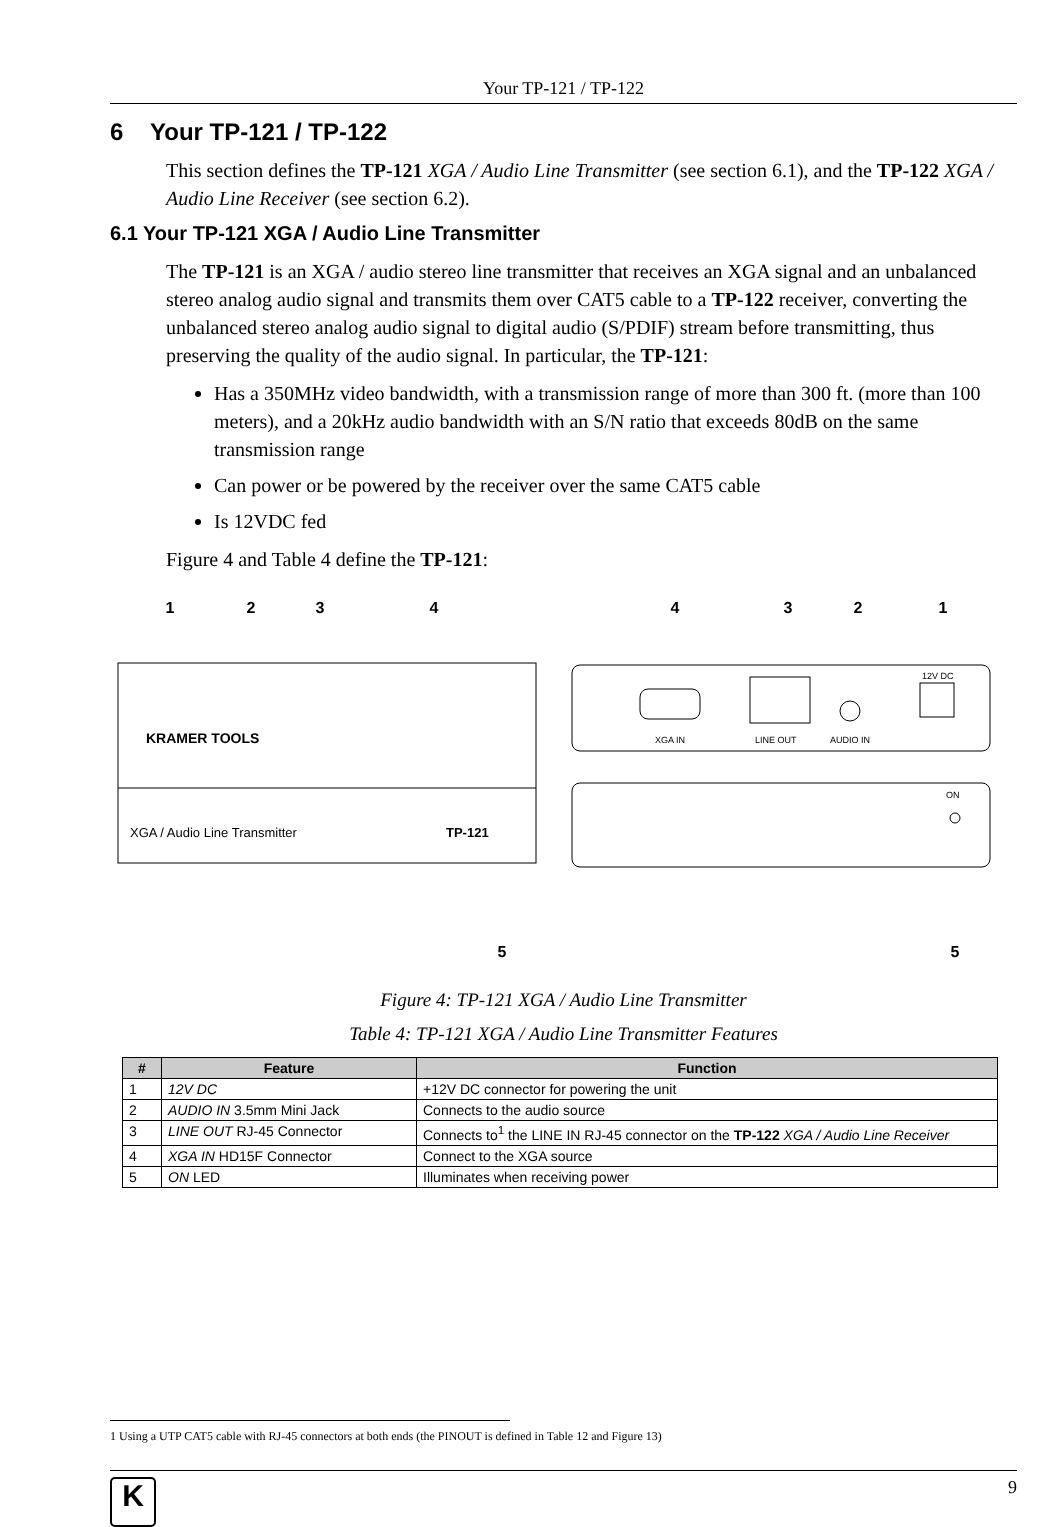Your TP-121 / TP-122
6 Your TP-121 / TP-122
This section defines the TP-121 XGA / Audio Line Transmitter (see section 6.1), and the TP-122 XGA / Audio Line Receiver (see section 6.2).
6.1 Your TP-121 XGA / Audio Line Transmitter
The TP-121 is an XGA / audio stereo line transmitter that receives an XGA signal and an unbalanced stereo analog audio signal and transmits them over CAT5 cable to a TP-122 receiver, converting the unbalanced stereo analog audio signal to digital audio (S/PDIF) stream before transmitting, thus preserving the quality of the audio signal. In particular, the TP-121:
Has a 350MHz video bandwidth, with a transmission range of more than 300 ft. (more than 100 meters), and a 20kHz audio bandwidth with an S/N ratio that exceeds 80dB on the same transmission range
Can power or be powered by the receiver over the same CAT5 cable
Is 12VDC fed
Figure 4 and Table 4 define the TP-121:
1
2
3
4
4
3
2
1
5
5
KRAMER TOOLS
XGA / Audio Line Transmitter
TP-121
XGA IN
LINE OUT
AUDIO IN
12V DC
ON
Figure 4: TP-121 XGA / Audio Line Transmitter
Table 4: TP-121 XGA / Audio Line Transmitter Features
| # | Feature | Function |
| --- | --- | --- |
| 1 | 12V DC | +12V DC connector for powering the unit |
| 2 | AUDIO IN 3.5mm Mini Jack | Connects to the audio source |
| 3 | LINE OUT RJ-45 Connector | Connects to<sup>1</sup> the LINE IN RJ-45 connector on the TP-122 XGA / Audio Line Receiver |
| 4 | XGA IN HD15F Connector | Connect to the XGA source |
| 5 | ON LED | Illuminates when receiving power |
1 Using a UTP CAT5 cable with RJ-45 connectors at both ends (the PINOUT is defined in Table 12 and Figure 13)
K
9